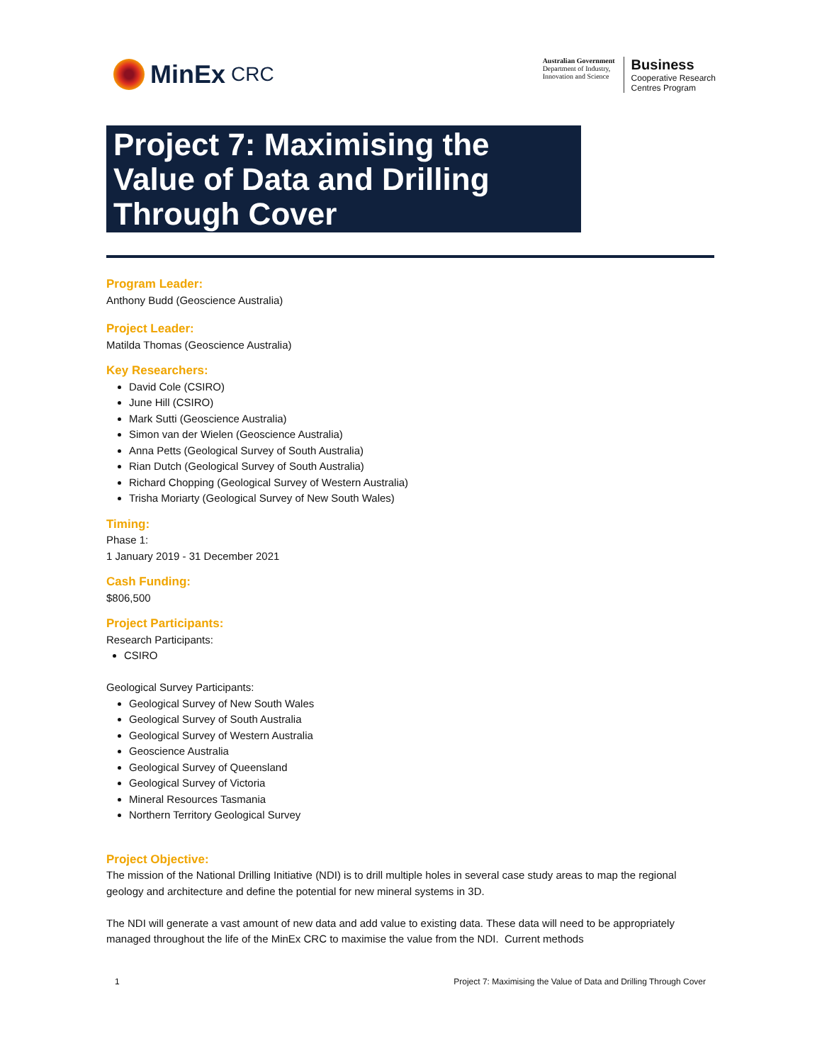MinEx CRC
Australian Government
Department of Industry,
Innovation and Science
Business
Cooperative Research
Centres Program
Project 7: Maximising the Value of Data and Drilling Through Cover
Program Leader:
Anthony Budd (Geoscience Australia)
Project Leader:
Matilda Thomas (Geoscience Australia)
Key Researchers:
David Cole (CSIRO)
June Hill (CSIRO)
Mark Sutti (Geoscience Australia)
Simon van der Wielen (Geoscience Australia)
Anna Petts (Geological Survey of South Australia)
Rian Dutch (Geological Survey of South Australia)
Richard Chopping (Geological Survey of Western Australia)
Trisha Moriarty (Geological Survey of New South Wales)
Timing:
Phase 1:
1 January 2019 - 31 December 2021
Cash Funding:
$806,500
Project Participants:
Research Participants:
CSIRO
Geological Survey Participants:
Geological Survey of New South Wales
Geological Survey of South Australia
Geological Survey of Western Australia
Geoscience Australia
Geological Survey of Queensland
Geological Survey of Victoria
Mineral Resources Tasmania
Northern Territory Geological Survey
Project Objective:
The mission of the National Drilling Initiative (NDI) is to drill multiple holes in several case study areas to map the regional geology and architecture and define the potential for new mineral systems in 3D.
The NDI will generate a vast amount of new data and add value to existing data. These data will need to be appropriately managed throughout the life of the MinEx CRC to maximise the value from the NDI. Current methods
1 Project 7: Maximising the Value of Data and Drilling Through Cover